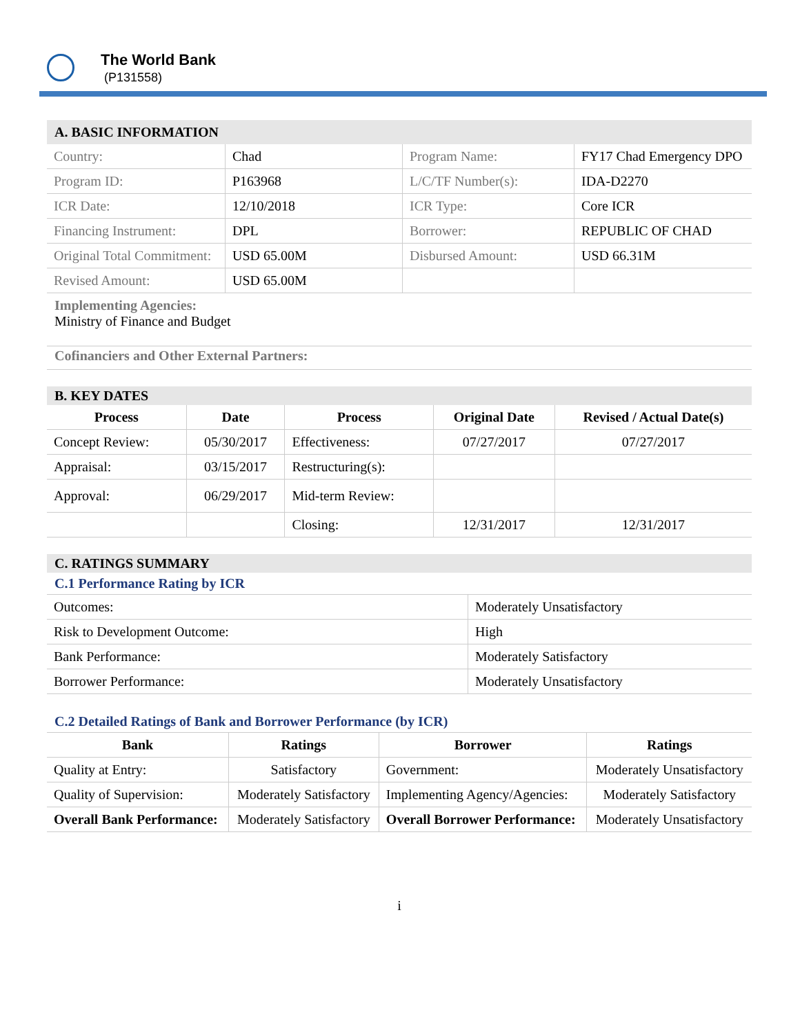The World Bank
(P131558)
A. BASIC INFORMATION
| Country: | Chad | Program Name: | FY17 Chad Emergency DPO |
| Program ID: | P163968 | L/C/TF Number(s): | IDA-D2270 |
| ICR Date: | 12/10/2018 | ICR Type: | Core ICR |
| Financing Instrument: | DPL | Borrower: | REPUBLIC OF CHAD |
| Original Total Commitment: | USD 65.00M | Disbursed Amount: | USD 66.31M |
| Revised Amount: | USD 65.00M | | |
Implementing Agencies:
Ministry of Finance and Budget
Cofinanciers and Other External Partners:
B. KEY DATES
| Process | Date | Process | Original Date | Revised / Actual Date(s) |
| --- | --- | --- | --- | --- |
| Concept Review: | 05/30/2017 | Effectiveness: | 07/27/2017 | 07/27/2017 |
| Appraisal: | 03/15/2017 | Restructuring(s): | | |
| Approval: | 06/29/2017 | Mid-term Review: | | |
| | | Closing: | 12/31/2017 | 12/31/2017 |
C. RATINGS SUMMARY
C.1 Performance Rating by ICR
| Outcomes: | Moderately Unsatisfactory |
| Risk to Development Outcome: | High |
| Bank Performance: | Moderately Satisfactory |
| Borrower Performance: | Moderately Unsatisfactory |
C.2 Detailed Ratings of Bank and Borrower Performance (by ICR)
| Bank | Ratings | Borrower | Ratings |
| --- | --- | --- | --- |
| Quality at Entry: | Satisfactory | Government: | Moderately Unsatisfactory |
| Quality of Supervision: | Moderately Satisfactory | Implementing Agency/Agencies: | Moderately Satisfactory |
| Overall Bank Performance: | Moderately Satisfactory | Overall Borrower Performance: | Moderately Unsatisfactory |
i